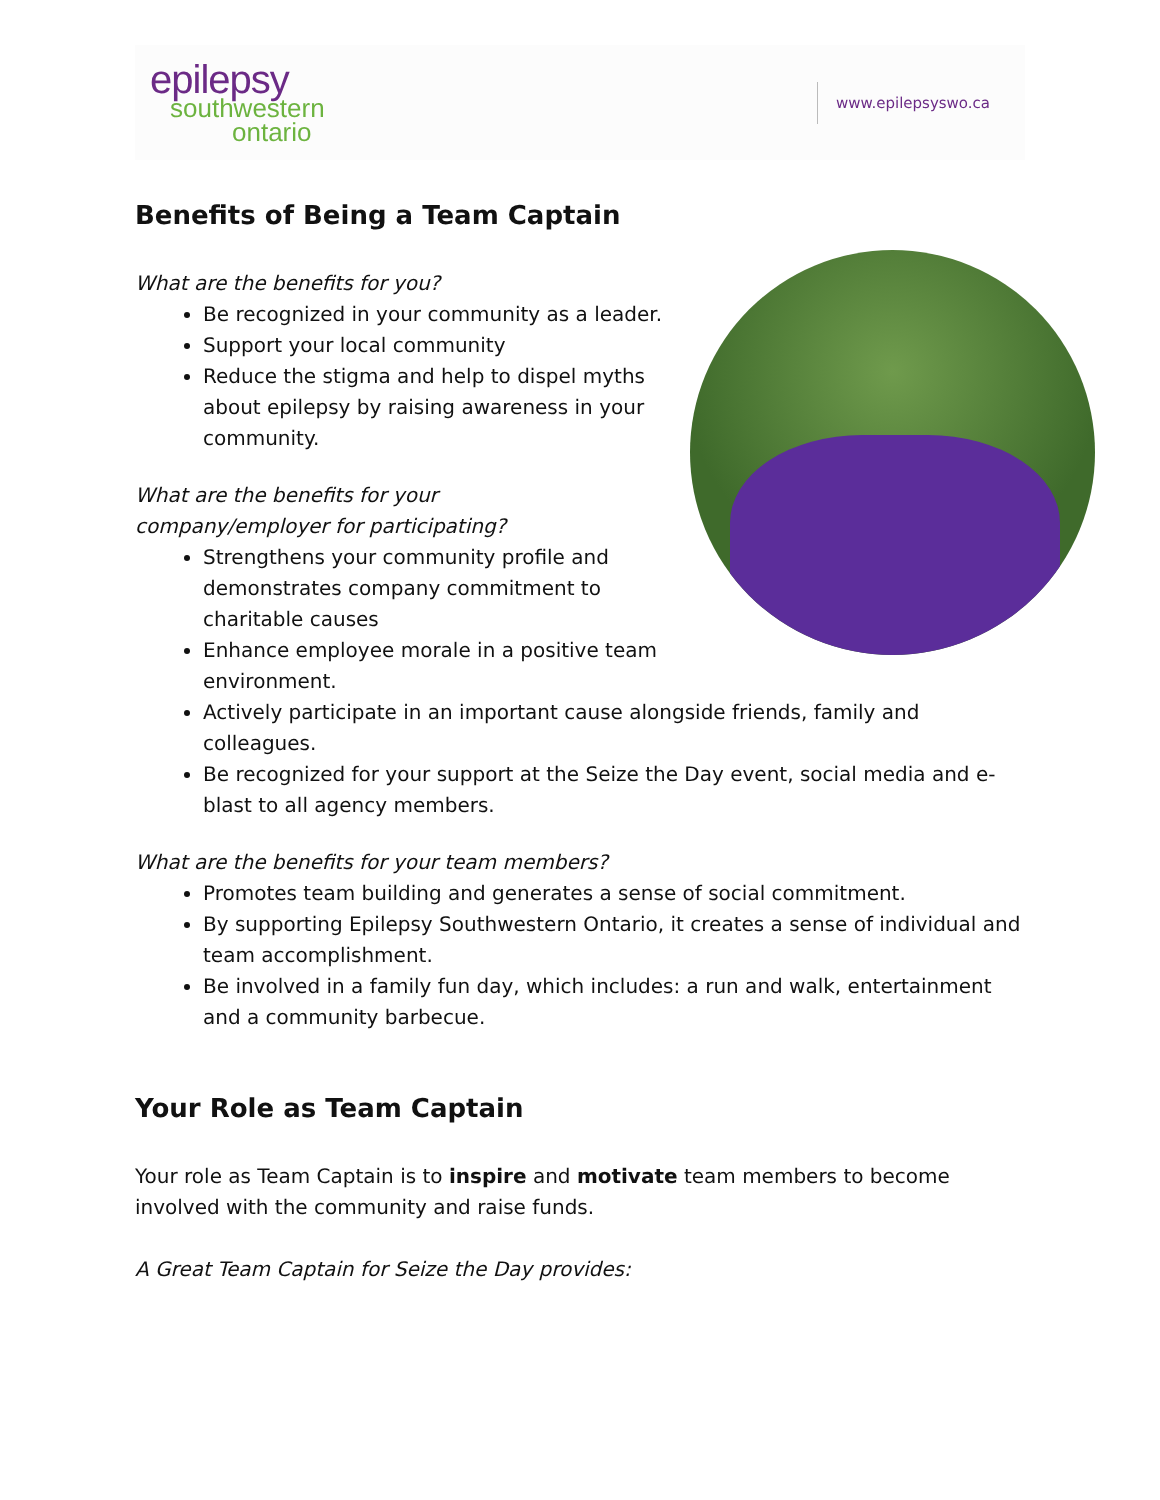epilepsy
southwestern
ontario
www.epilepsyswo.ca
Benefits of Being a Team Captain
What are the benefits for you?
Be recognized in your community as a leader.
Support your local community
Reduce the stigma and help to dispel myths about epilepsy by raising awareness in your community.
What are the benefits for your
company/employer for participating?
Strengthens your community profile and demonstrates company commitment to charitable causes
Enhance employee morale in a positive team environment.
Actively participate in an important cause alongside friends, family and colleagues.
Be recognized for your support at the Seize the Day event, social media and e-blast to all agency members.
What are the benefits for your team members?
Promotes team building and generates a sense of social commitment.
By supporting Epilepsy Southwestern Ontario, it creates a sense of individual and team accomplishment.
Be involved in a family fun day, which includes: a run and walk, entertainment and a community barbecue.
Your Role as Team Captain
Your role as Team Captain is to inspire and motivate team members to become involved with the community and raise funds.
A Great Team Captain for Seize the Day provides: